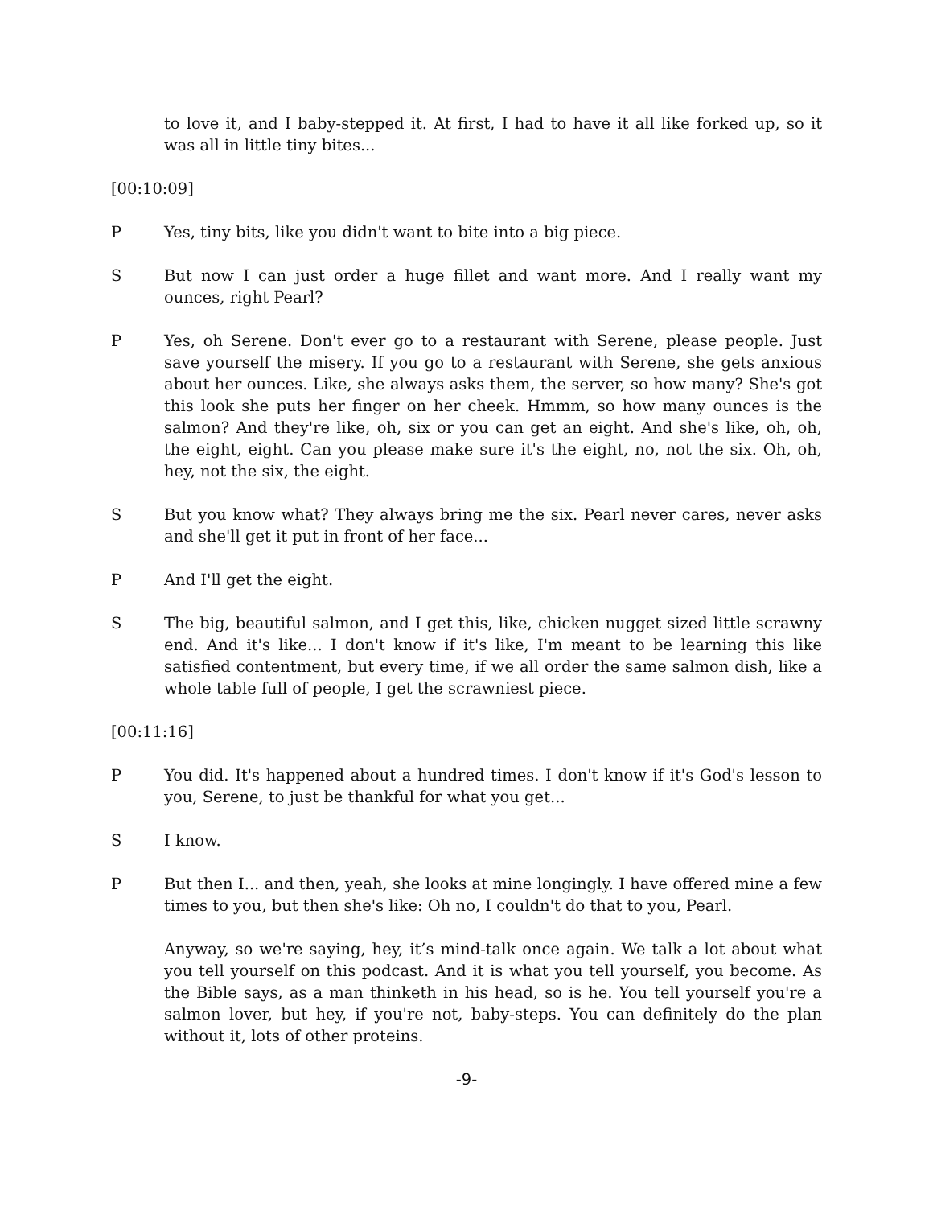to love it, and I baby-stepped it. At first, I had to have it all like forked up, so it was all in little tiny bites...
[00:10:09]
P Yes, tiny bits, like you didn't want to bite into a big piece.
S But now I can just order a huge fillet and want more. And I really want my ounces, right Pearl?
P Yes, oh Serene. Don't ever go to a restaurant with Serene, please people. Just save yourself the misery. If you go to a restaurant with Serene, she gets anxious about her ounces. Like, she always asks them, the server, so how many? She's got this look she puts her finger on her cheek. Hmmm, so how many ounces is the salmon? And they're like, oh, six or you can get an eight. And she's like, oh, oh, the eight, eight. Can you please make sure it's the eight, no, not the six. Oh, oh, hey, not the six, the eight.
S But you know what? They always bring me the six. Pearl never cares, never asks and she'll get it put in front of her face...
P And I'll get the eight.
S The big, beautiful salmon, and I get this, like, chicken nugget sized little scrawny end. And it's like... I don't know if it's like, I'm meant to be learning this like satisfied contentment, but every time, if we all order the same salmon dish, like a whole table full of people, I get the scrawniest piece.
[00:11:16]
P You did. It's happened about a hundred times. I don't know if it's God's lesson to you, Serene, to just be thankful for what you get...
S I know.
P But then I... and then, yeah, she looks at mine longingly. I have offered mine a few times to you, but then she's like: Oh no, I couldn't do that to you, Pearl.
Anyway, so we're saying, hey, it’s mind-talk once again. We talk a lot about what you tell yourself on this podcast. And it is what you tell yourself, you become. As the Bible says, as a man thinketh in his head, so is he. You tell yourself you're a salmon lover, but hey, if you're not, baby-steps. You can definitely do the plan without it, lots of other proteins.
-9-